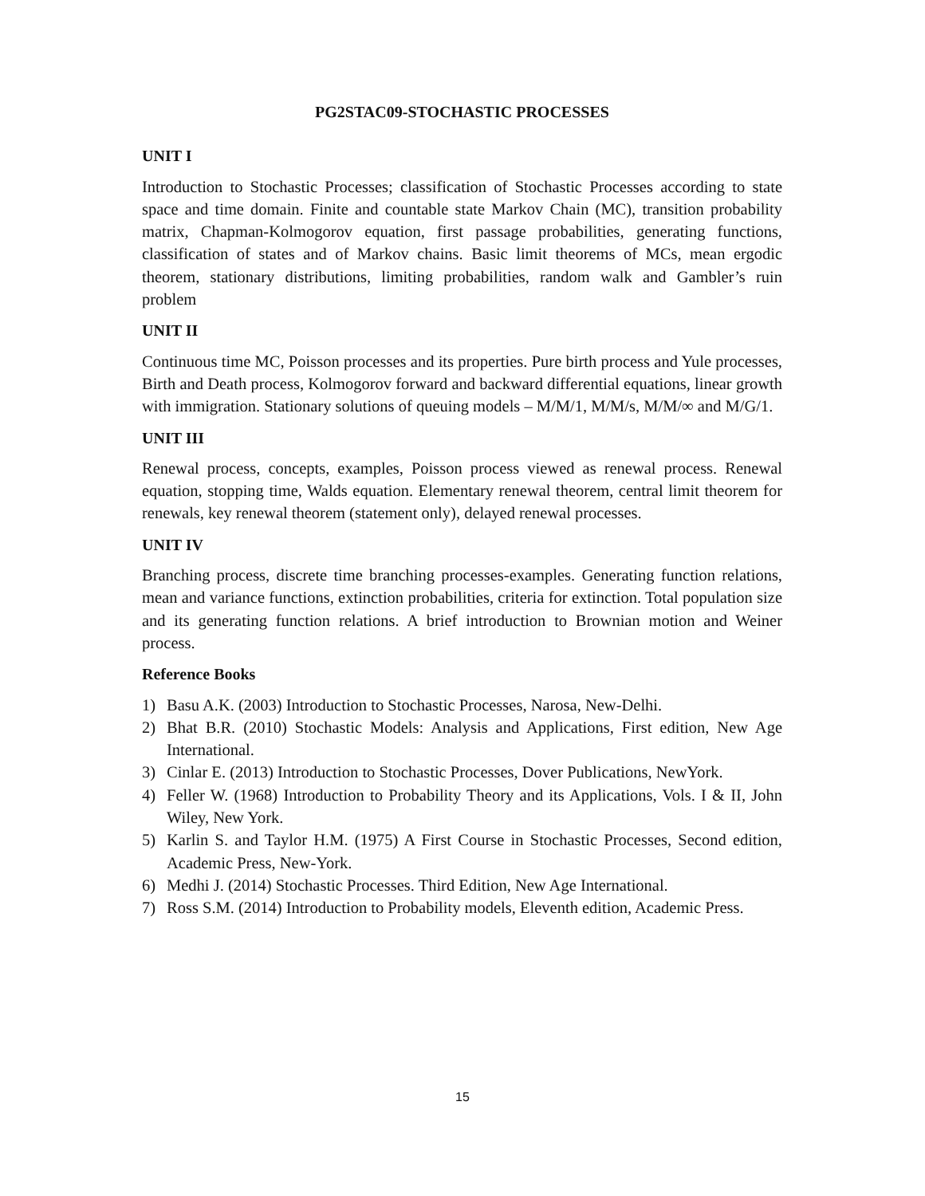PG2STAC09-STOCHASTIC PROCESSES
UNIT I
Introduction to Stochastic Processes; classification of Stochastic Processes according to state space and time domain. Finite and countable state Markov Chain (MC), transition probability matrix, Chapman-Kolmogorov equation, first passage probabilities, generating functions, classification of states and of Markov chains. Basic limit theorems of MCs, mean ergodic theorem, stationary distributions, limiting probabilities, random walk and Gambler’s ruin problem
UNIT II
Continuous time MC, Poisson processes and its properties. Pure birth process and Yule processes, Birth and Death process, Kolmogorov forward and backward differential equations, linear growth with immigration. Stationary solutions of queuing models – M/M/1, M/M/s, M/M/∞ and M/G/1.
UNIT III
Renewal process, concepts, examples, Poisson process viewed as renewal process. Renewal equation, stopping time, Walds equation. Elementary renewal theorem, central limit theorem for renewals, key renewal theorem (statement only), delayed renewal processes.
UNIT IV
Branching process, discrete time branching processes-examples. Generating function relations, mean and variance functions, extinction probabilities, criteria for extinction. Total population size and its generating function relations. A brief introduction to Brownian motion and Weiner process.
Reference Books
1) Basu A.K. (2003) Introduction to Stochastic Processes, Narosa, New-Delhi.
2) Bhat B.R. (2010) Stochastic Models: Analysis and Applications, First edition, New Age International.
3) Cinlar E. (2013) Introduction to Stochastic Processes, Dover Publications, NewYork.
4) Feller W. (1968) Introduction to Probability Theory and its Applications, Vols. I & II, John Wiley, New York.
5) Karlin S. and Taylor H.M. (1975) A First Course in Stochastic Processes, Second edition, Academic Press, New-York.
6) Medhi J. (2014) Stochastic Processes. Third Edition, New Age International.
7) Ross S.M. (2014) Introduction to Probability models, Eleventh edition, Academic Press.
15